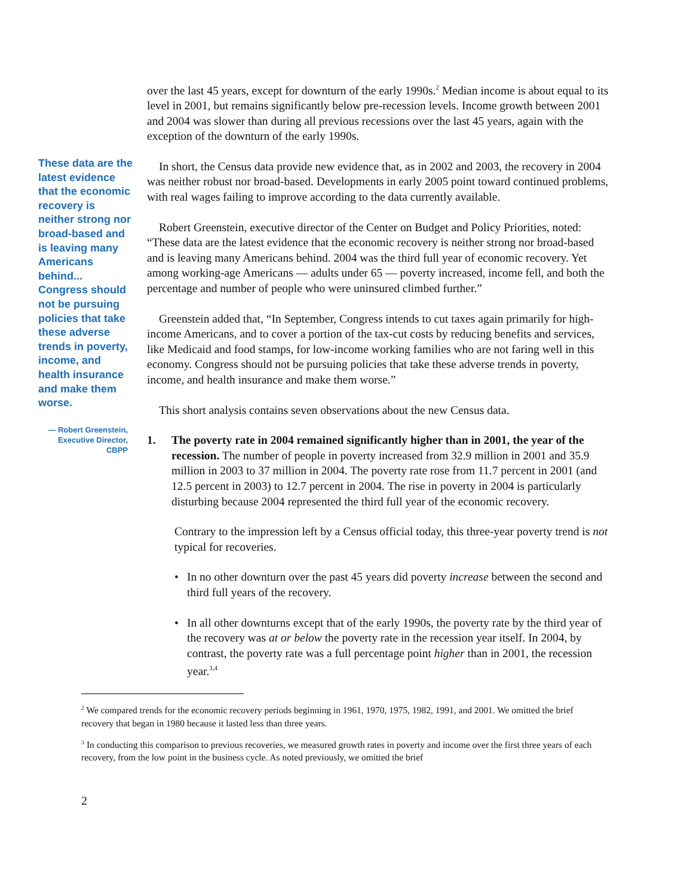These data are the latest evidence that the economic recovery is neither strong nor broad-based and is leaving many Americans behind... Congress should not be pursuing policies that take these adverse trends in poverty, income, and health insurance and make them worse.
— Robert Greenstein, Executive Director, CBPP
over the last 45 years, except for downturn of the early 1990s.<sup>2</sup> Median income is about equal to its level in 2001, but remains significantly below pre-recession levels. Income growth between 2001 and 2004 was slower than during all previous recessions over the last 45 years, again with the exception of the downturn of the early 1990s.
In short, the Census data provide new evidence that, as in 2002 and 2003, the recovery in 2004 was neither robust nor broad-based. Developments in early 2005 point toward continued problems, with real wages failing to improve according to the data currently available.
Robert Greenstein, executive director of the Center on Budget and Policy Priorities, noted: “These data are the latest evidence that the economic recovery is neither strong nor broad-based and is leaving many Americans behind. 2004 was the third full year of economic recovery. Yet among working-age Americans — adults under 65 — poverty increased, income fell, and both the percentage and number of people who were uninsured climbed further.”
Greenstein added that, “In September, Congress intends to cut taxes again primarily for high-income Americans, and to cover a portion of the tax-cut costs by reducing benefits and services, like Medicaid and food stamps, for low-income working families who are not faring well in this economy. Congress should not be pursuing policies that take these adverse trends in poverty, income, and health insurance and make them worse.”
This short analysis contains seven observations about the new Census data.
1. The poverty rate in 2004 remained significantly higher than in 2001, the year of the recession. The number of people in poverty increased from 32.9 million in 2001 and 35.9 million in 2003 to 37 million in 2004. The poverty rate rose from 11.7 percent in 2001 (and 12.5 percent in 2003) to 12.7 percent in 2004. The rise in poverty in 2004 is particularly disturbing because 2004 represented the third full year of the economic recovery.
Contrary to the impression left by a Census official today, this three-year poverty trend is not typical for recoveries.
• In no other downturn over the past 45 years did poverty increase between the second and third full years of the recovery.
• In all other downturns except that of the early 1990s, the poverty rate by the third year of the recovery was at or below the poverty rate in the recession year itself. In 2004, by contrast, the poverty rate was a full percentage point higher than in 2001, the recession year.<sup>3,4</sup>
<sup>2</sup> We compared trends for the economic recovery periods beginning in 1961, 1970, 1975, 1982, 1991, and 2001. We omitted the brief recovery that began in 1980 because it lasted less than three years.
<sup>3</sup> In conducting this comparison to previous recoveries, we measured growth rates in poverty and income over the first three years of each recovery, from the low point in the business cycle. As noted previously, we omitted the brief
2